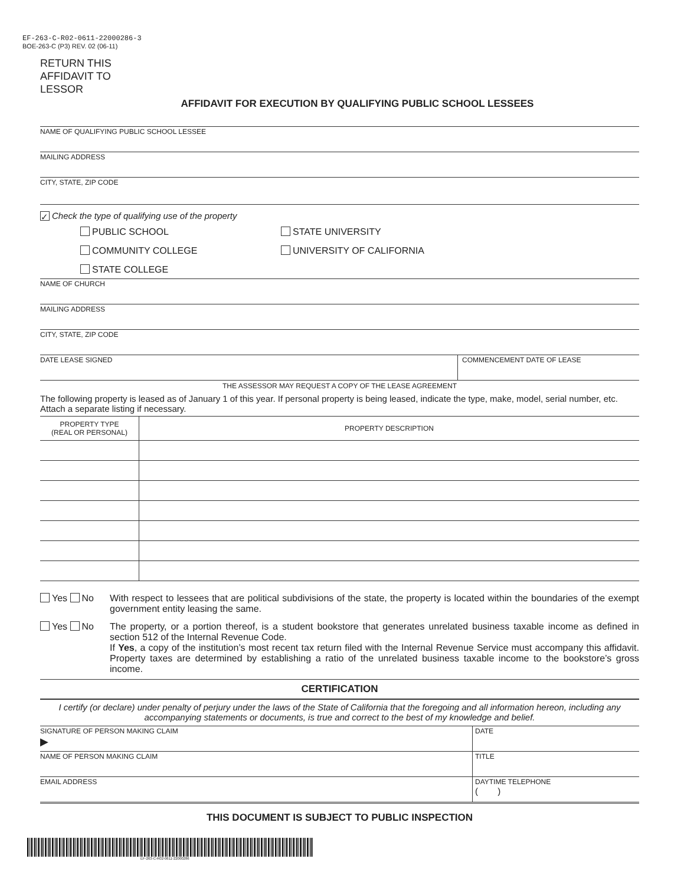EF-263-C-R02-0611-22000286-3
BOE-263-C (P3) REV. 02 (06-11)
RETURN THIS
AFFIDAVIT TO
LESSOR
AFFIDAVIT FOR EXECUTION BY QUALIFYING PUBLIC SCHOOL LESSEES
NAME OF QUALIFYING PUBLIC SCHOOL LESSEE
MAILING ADDRESS
CITY, STATE, ZIP CODE
✓ Check the type of qualifying use of the property
PUBLIC SCHOOL
STATE UNIVERSITY
COMMUNITY COLLEGE
UNIVERSITY OF CALIFORNIA
STATE COLLEGE
NAME OF CHURCH
MAILING ADDRESS
CITY, STATE, ZIP CODE
DATE LEASE SIGNED COMMENCEMENT DATE OF LEASE
THE ASSESSOR MAY REQUEST A COPY OF THE LEASE AGREEMENT
The following property is leased as of January 1 of this year. If personal property is being leased, indicate the type, make, model, serial number, etc. Attach a separate listing if necessary.
| PROPERTY TYPE (REAL OR PERSONAL) | PROPERTY DESCRIPTION |
| --- | --- |
Yes No With respect to lessees that are political subdivisions of the state, the property is located within the boundaries of the exempt government entity leasing the same.
Yes No The property, or a portion thereof, is a student bookstore that generates unrelated business taxable income as defined in section 512 of the Internal Revenue Code.
If Yes, a copy of the institution’s most recent tax return filed with the Internal Revenue Service must accompany this affidavit. Property taxes are determined by establishing a ratio of the unrelated business taxable income to the bookstore’s gross income.
CERTIFICATION
I certify (or declare) under penalty of perjury under the laws of the State of California that the foregoing and all information hereon, including any accompanying statements or documents, is true and correct to the best of my knowledge and belief.
SIGNATURE OF PERSON MAKING CLAIM
▶
DATE
NAME OF PERSON MAKING CLAIM TITLE
EMAIL ADDRESS DAYTIME TELEPHONE
( )
THIS DOCUMENT IS SUBJECT TO PUBLIC INSPECTION
EF-263-C-R02-0611-22000286